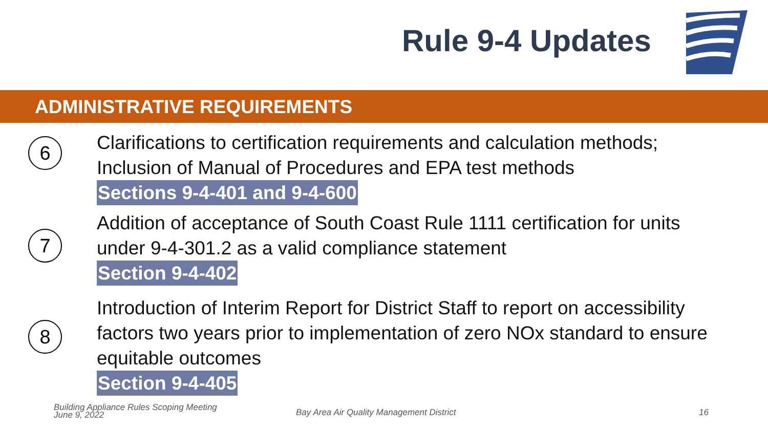Rule 9-4 Updates
ADMINISTRATIVE REQUIREMENTS
6
Clarifications to certification requirements and calculation methods; Inclusion of Manual of Procedures and EPA test methods
Sections 9-4-401 and 9-4-600
7
Addition of acceptance of South Coast Rule 1111 certification for units under 9-4-301.2 as a valid compliance statement
Section 9-4-402
8
Introduction of Interim Report for District Staff to report on accessibility factors two years prior to implementation of zero NOx standard to ensure equitable outcomes
Section 9-4-405
Building Appliance Rules Scoping Meeting
June 9, 2022
Bay Area Air Quality Management District
16